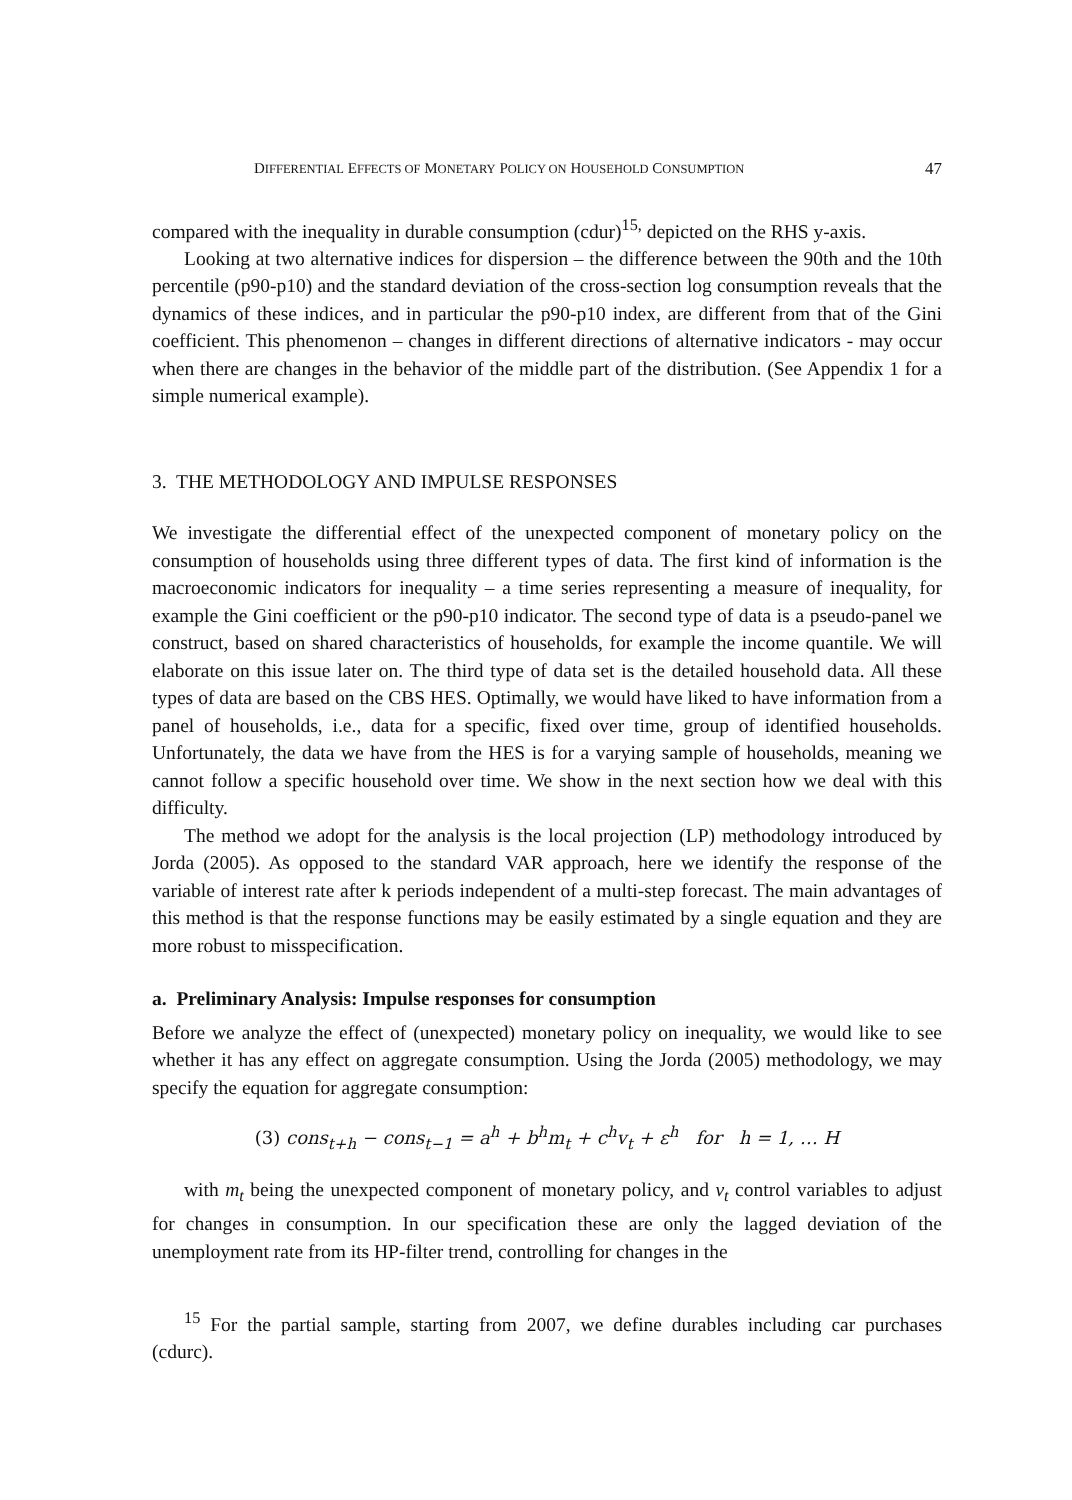DIFFERENTIAL EFFECTS OF MONETARY POLICY ON HOUSEHOLD CONSUMPTION 47
compared with the inequality in durable consumption (cdur)<sup>15,</sup> depicted on the RHS y-axis.
Looking at two alternative indices for dispersion – the difference between the 90th and the 10th percentile (p90-p10) and the standard deviation of the cross-section log consumption reveals that the dynamics of these indices, and in particular the p90-p10 index, are different from that of the Gini coefficient. This phenomenon – changes in different directions of alternative indicators - may occur when there are changes in the behavior of the middle part of the distribution. (See Appendix 1 for a simple numerical example).
3. THE METHODOLOGY AND IMPULSE RESPONSES
We investigate the differential effect of the unexpected component of monetary policy on the consumption of households using three different types of data. The first kind of information is the macroeconomic indicators for inequality – a time series representing a measure of inequality, for example the Gini coefficient or the p90-p10 indicator. The second type of data is a pseudo-panel we construct, based on shared characteristics of households, for example the income quantile. We will elaborate on this issue later on. The third type of data set is the detailed household data. All these types of data are based on the CBS HES. Optimally, we would have liked to have information from a panel of households, i.e., data for a specific, fixed over time, group of identified households. Unfortunately, the data we have from the HES is for a varying sample of households, meaning we cannot follow a specific household over time. We show in the next section how we deal with this difficulty.
The method we adopt for the analysis is the local projection (LP) methodology introduced by Jorda (2005). As opposed to the standard VAR approach, here we identify the response of the variable of interest rate after k periods independent of a multi-step forecast. The main advantages of this method is that the response functions may be easily estimated by a single equation and they are more robust to misspecification.
a. Preliminary Analysis: Impulse responses for consumption
Before we analyze the effect of (unexpected) monetary policy on inequality, we would like to see whether it has any effect on aggregate consumption. Using the Jorda (2005) methodology, we may specify the equation for aggregate consumption:
(3) cons<sub>t+h</sub> − cons<sub>t−1</sub> = a<sup>h</sup> + b<sup>h</sup>m<sub>t</sub> + c<sup>h</sup>v<sub>t</sub> + ε<sup>h</sup> for h = 1, … H
with m<sub>t</sub> being the unexpected component of monetary policy, and v<sub>t</sub> control variables to adjust for changes in consumption. In our specification these are only the lagged deviation of the unemployment rate from its HP-filter trend, controlling for changes in the
<sup>15</sup> For the partial sample, starting from 2007, we define durables including car purchases (cdurc).